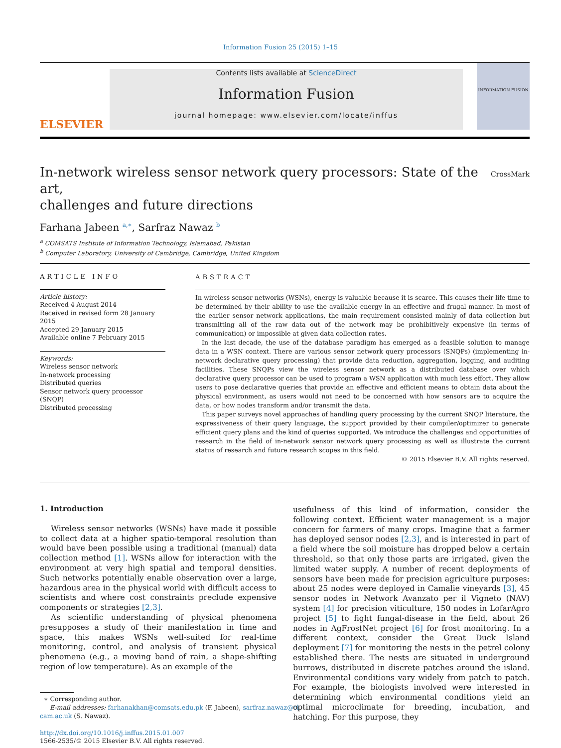Information Fusion 25 (2015) 1–15
ELSEVIER
Contents lists available at ScienceDirect
Information Fusion
journal homepage: www.elsevier.com/locate/inffus
INFORMATION FUSION
In-network wireless sensor network query processors: State of the art,
challenges and future directions
CrossMark
Farhana Jabeen <sup>a,∗</sup>, Sarfraz Nawaz <sup>b</sup>
<sup>a</sup> COMSATS Institute of Information Technology, Islamabad, Pakistan
<sup>b</sup> Computer Laboratory, University of Cambridge, Cambridge, United Kingdom
ARTICLE INFO
Article history:
Received 4 August 2014
Received in revised form 28 January 2015
Accepted 29 January 2015
Available online 7 February 2015
Keywords:
Wireless sensor network
In-network processing
Distributed queries
Sensor network query processor (SNQP)
Distributed processing
ABSTRACT
In wireless sensor networks (WSNs), energy is valuable because it is scarce. This causes their life time to be determined by their ability to use the available energy in an effective and frugal manner. In most of the earlier sensor network applications, the main requirement consisted mainly of data collection but transmitting all of the raw data out of the network may be prohibitively expensive (in terms of communication) or impossible at given data collection rates.
In the last decade, the use of the database paradigm has emerged as a feasible solution to manage data in a WSN context. There are various sensor network query processors (SNQPs) (implementing in-network declarative query processing) that provide data reduction, aggregation, logging, and auditing facilities. These SNQPs view the wireless sensor network as a distributed database over which declarative query processor can be used to program a WSN application with much less effort. They allow users to pose declarative queries that provide an effective and efficient means to obtain data about the physical environment, as users would not need to be concerned with how sensors are to acquire the data, or how nodes transform and/or transmit the data.
This paper surveys novel approaches of handling query processing by the current SNQP literature, the expressiveness of their query language, the support provided by their compiler/optimizer to generate efficient query plans and the kind of queries supported. We introduce the challenges and opportunities of research in the field of in-network sensor network query processing as well as illustrate the current status of research and future research scopes in this field.
© 2015 Elsevier B.V. All rights reserved.
1. Introduction
Wireless sensor networks (WSNs) have made it possible to collect data at a higher spatio-temporal resolution than would have been possible using a traditional (manual) data collection method [1]. WSNs allow for interaction with the environment at very high spatial and temporal densities. Such networks potentially enable observation over a large, hazardous area in the physical world with difficult access to scientists and where cost constraints preclude expensive components or strategies [2,3].
As scientific understanding of physical phenomena presupposes a study of their manifestation in time and space, this makes WSNs well-suited for real-time monitoring, control, and analysis of transient physical phenomena (e.g., a moving band of rain, a shape-shifting region of low temperature). As an example of the
∗ Corresponding author.
E-mail addresses: farhanakhan@comsats.edu.pk (F. Jabeen), sarfraz.nawaz@cl.
cam.ac.uk (S. Nawaz).
http://dx.doi.org/10.1016/j.inffus.2015.01.007
1566-2535/© 2015 Elsevier B.V. All rights reserved.
usefulness of this kind of information, consider the following context. Efficient water management is a major concern for farmers of many crops. Imagine that a farmer has deployed sensor nodes [2,3], and is interested in part of a field where the soil moisture has dropped below a certain threshold, so that only those parts are irrigated, given the limited water supply. A number of recent deployments of sensors have been made for precision agriculture purposes: about 25 nodes were deployed in Camalie vineyards [3], 45 sensor nodes in Network Avanzato per il Vigneto (NAV) system [4] for precision viticulture, 150 nodes in LofarAgro project [5] to fight fungal-disease in the field, about 26 nodes in AgFrostNet project [6] for frost monitoring. In a different context, consider the Great Duck Island deployment [7] for monitoring the nests in the petrel colony established there. The nests are situated in underground burrows, distributed in discrete patches around the island. Environmental conditions vary widely from patch to patch. For example, the biologists involved were interested in determining which environmental conditions yield an optimal microclimate for breeding, incubation, and hatching. For this purpose, they